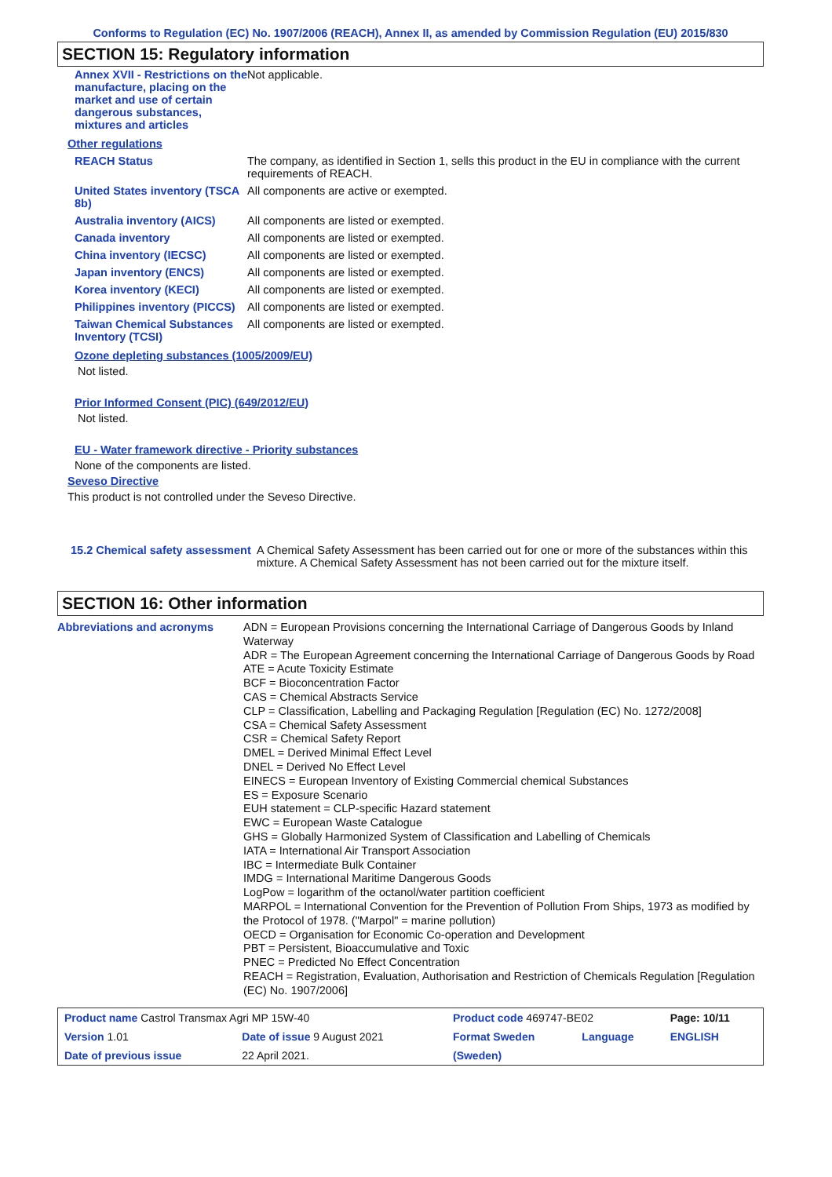Conforms to Regulation (EC) No. 1907/2006 (REACH), Annex II, as amended by Commission Regulation (EU) 2015/830
SECTION 15: Regulatory information
| Annex XVII - Restrictions on the manufacture, placing on the market and use of certain dangerous substances, mixtures and articles | Not applicable. |
Other regulations
| REACH Status | The company, as identified in Section 1, sells this product in the EU in compliance with the current requirements of REACH. |
| United States inventory (TSCA 8b) | All components are active or exempted. |
| Australia inventory (AICS) | All components are listed or exempted. |
| Canada inventory | All components are listed or exempted. |
| China inventory (IECSC) | All components are listed or exempted. |
| Japan inventory (ENCS) | All components are listed or exempted. |
| Korea inventory (KECI) | All components are listed or exempted. |
| Philippines inventory (PICCS) | All components are listed or exempted. |
| Taiwan Chemical Substances Inventory (TCSI) | All components are listed or exempted. |
Ozone depleting substances (1005/2009/EU)
Not listed.
Prior Informed Consent (PIC) (649/2012/EU)
Not listed.
EU - Water framework directive - Priority substances
None of the components are listed.
Seveso Directive
This product is not controlled under the Seveso Directive.
| 15.2 Chemical safety assessment | A Chemical Safety Assessment has been carried out for one or more of the substances within this mixture. A Chemical Safety Assessment has not been carried out for the mixture itself. |
SECTION 16: Other information
| Abbreviations and acronyms | ADN = European Provisions concerning the International Carriage of Dangerous Goods by Inland Waterway ADR = The European Agreement concerning the International Carriage of Dangerous Goods by Road ATE = Acute Toxicity Estimate BCF = Bioconcentration Factor CAS = Chemical Abstracts Service CLP = Classification, Labelling and Packaging Regulation [Regulation (EC) No. 1272/2008] CSA = Chemical Safety Assessment CSR = Chemical Safety Report DMEL = Derived Minimal Effect Level DNEL = Derived No Effect Level EINECS = European Inventory of Existing Commercial chemical Substances ES = Exposure Scenario EUH statement = CLP-specific Hazard statement EWC = European Waste Catalogue GHS = Globally Harmonized System of Classification and Labelling of Chemicals IATA = International Air Transport Association IBC = Intermediate Bulk Container IMDG = International Maritime Dangerous Goods LogPow = logarithm of the octanol/water partition coefficient MARPOL = International Convention for the Prevention of Pollution From Ships, 1973 as modified by the Protocol of 1978. ("Marpol" = marine pollution) OECD = Organisation for Economic Co-operation and Development PBT = Persistent, Bioaccumulative and Toxic PNEC = Predicted No Effect Concentration REACH = Registration, Evaluation, Authorisation and Restriction of Chemicals Regulation [Regulation (EC) No. 1907/2006] |
| Product name Castrol Transmax Agri MP 15W-40 | | Product code 469747-BE02 | | Page: 10/11 |
| Version 1.01 | Date of issue 9 August 2021 | Format Sweden | Language | ENGLISH |
| Date of previous issue | 22 April 2021. | (Sweden) | | |